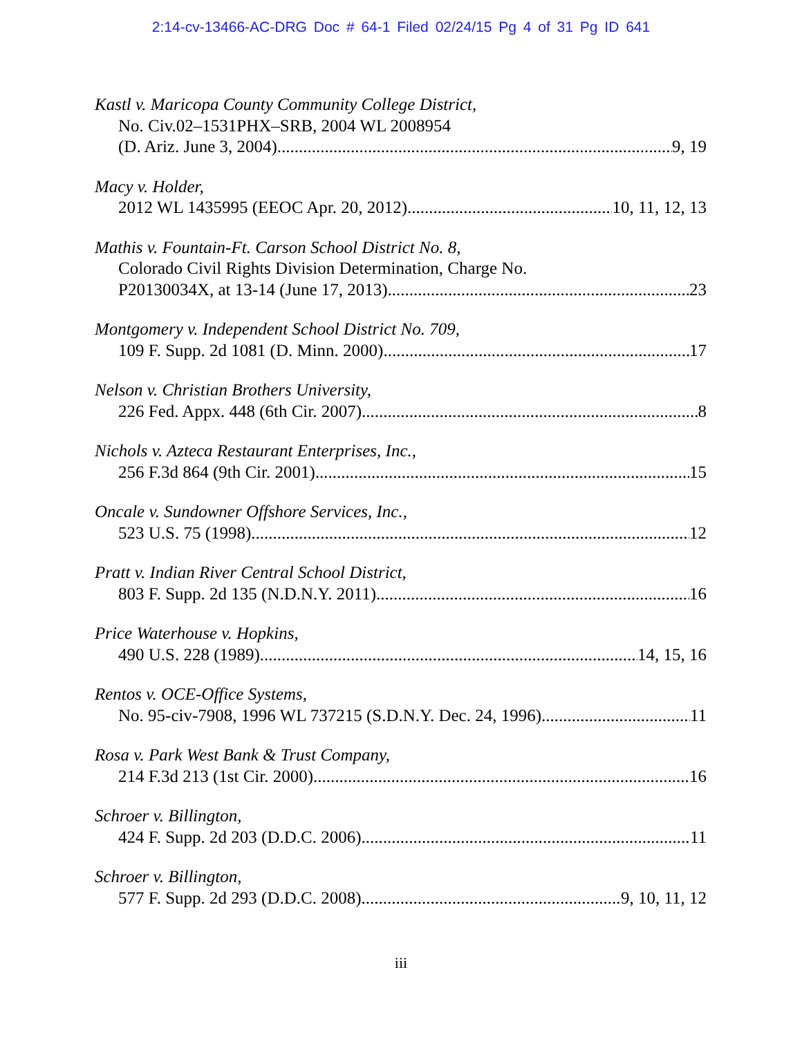2:14-cv-13466-AC-DRG Doc # 64-1 Filed 02/24/15 Pg 4 of 31 Pg ID 641
Kastl v. Maricopa County Community College District,
No. Civ.02–1531PHX–SRB, 2004 WL 2008954
(D. Ariz. June 3, 2004) 9, 19
Macy v. Holder,
2012 WL 1435995 (EEOC Apr. 20, 2012) 10, 11, 12, 13
Mathis v. Fountain-Ft. Carson School District No. 8,
Colorado Civil Rights Division Determination, Charge No.
P20130034X, at 13-14 (June 17, 2013) 23
Montgomery v. Independent School District No. 709,
109 F. Supp. 2d 1081 (D. Minn. 2000) 17
Nelson v. Christian Brothers University,
226 Fed. Appx. 448 (6th Cir. 2007) 8
Nichols v. Azteca Restaurant Enterprises, Inc.,
256 F.3d 864 (9th Cir. 2001) 15
Oncale v. Sundowner Offshore Services, Inc.,
523 U.S. 75 (1998) 12
Pratt v. Indian River Central School District,
803 F. Supp. 2d 135 (N.D.N.Y. 2011) 16
Price Waterhouse v. Hopkins,
490 U.S. 228 (1989) 14, 15, 16
Rentos v. OCE-Office Systems,
No. 95-civ-7908, 1996 WL 737215 (S.D.N.Y. Dec. 24, 1996) 11
Rosa v. Park West Bank & Trust Company,
214 F.3d 213 (1st Cir. 2000) 16
Schroer v. Billington,
424 F. Supp. 2d 203 (D.D.C. 2006) 11
Schroer v. Billington,
577 F. Supp. 2d 293 (D.D.C. 2008) 9, 10, 11, 12
iii